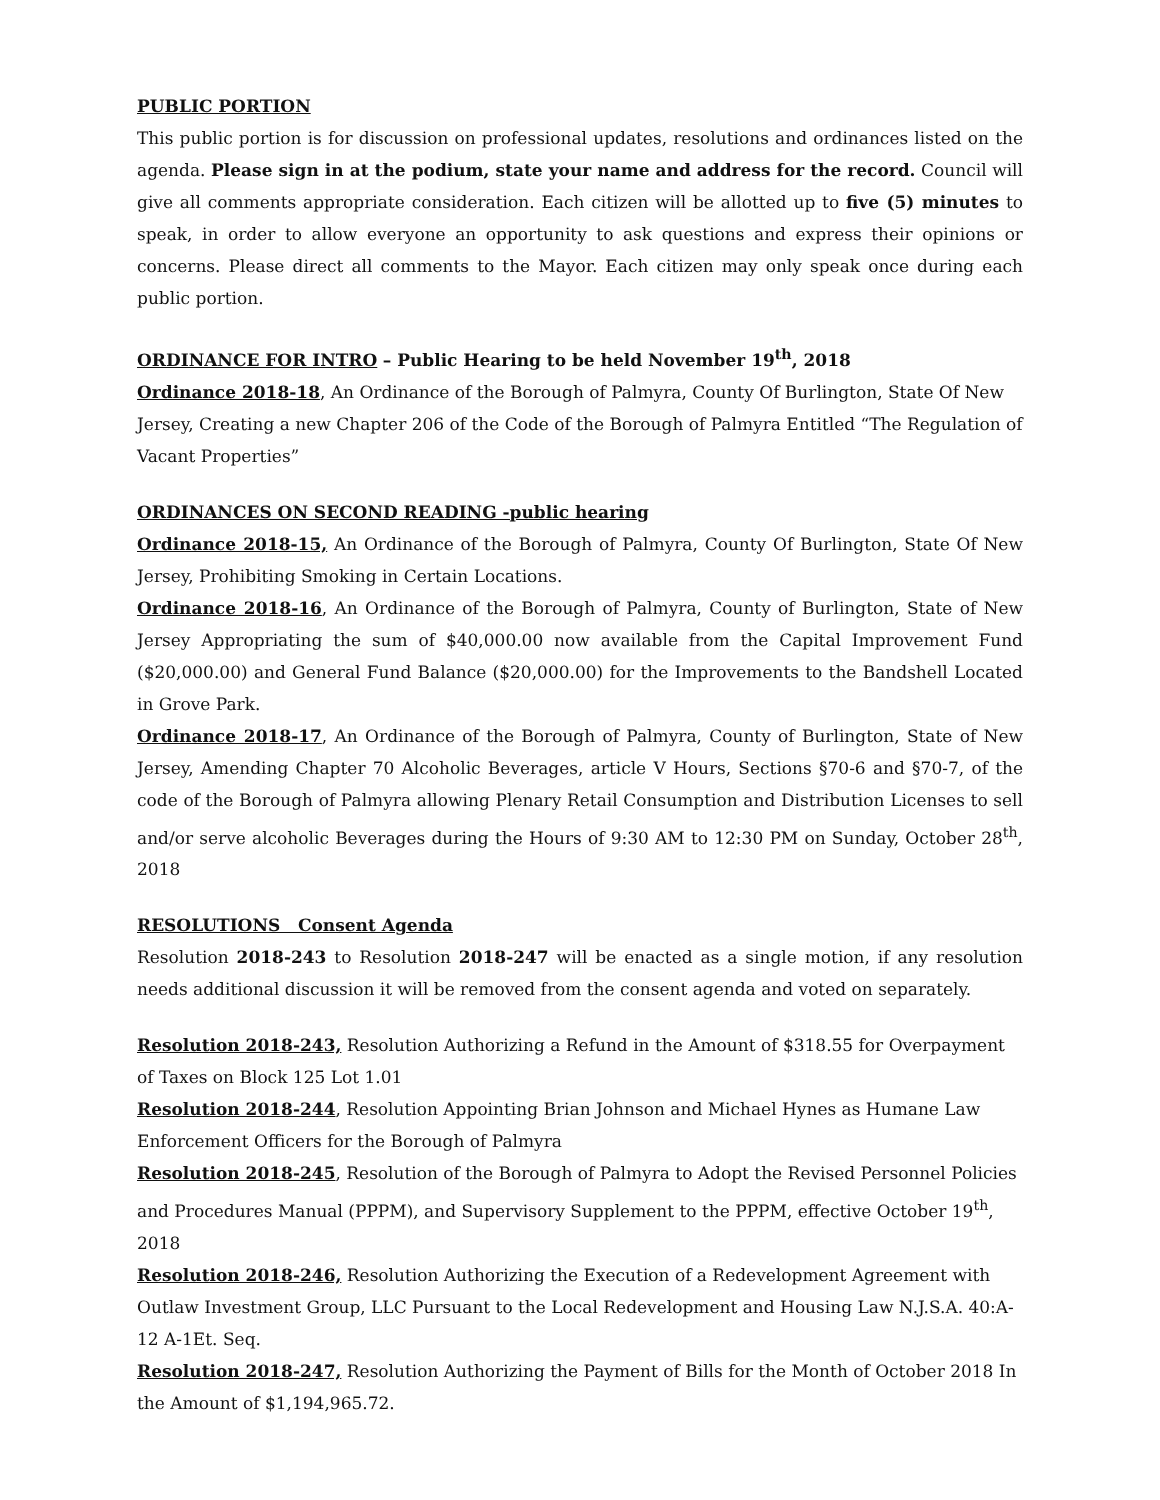PUBLIC PORTION
This public portion is for discussion on professional updates, resolutions and ordinances listed on the agenda. Please sign in at the podium, state your name and address for the record. Council will give all comments appropriate consideration. Each citizen will be allotted up to five (5) minutes to speak, in order to allow everyone an opportunity to ask questions and express their opinions or concerns. Please direct all comments to the Mayor. Each citizen may only speak once during each public portion.
ORDINANCE FOR INTRO – Public Hearing to be held November 19<sup>th</sup>, 2018
Ordinance 2018-18, An Ordinance of the Borough of Palmyra, County Of Burlington, State Of New Jersey, Creating a new Chapter 206 of the Code of the Borough of Palmyra Entitled “The Regulation of Vacant Properties”
ORDINANCES ON SECOND READING -public hearing
Ordinance 2018-15, An Ordinance of the Borough of Palmyra, County Of Burlington, State Of New Jersey, Prohibiting Smoking in Certain Locations.
Ordinance 2018-16, An Ordinance of the Borough of Palmyra, County of Burlington, State of New Jersey Appropriating the sum of $40,000.00 now available from the Capital Improvement Fund ($20,000.00) and General Fund Balance ($20,000.00) for the Improvements to the Bandshell Located in Grove Park.
Ordinance 2018-17, An Ordinance of the Borough of Palmyra, County of Burlington, State of New Jersey, Amending Chapter 70 Alcoholic Beverages, article V Hours, Sections §70-6 and §70-7, of the code of the Borough of Palmyra allowing Plenary Retail Consumption and Distribution Licenses to sell and/or serve alcoholic Beverages during the Hours of 9:30 AM to 12:30 PM on Sunday, October 28<sup>th</sup>, 2018
RESOLUTIONS Consent Agenda
Resolution 2018-243 to Resolution 2018-247 will be enacted as a single motion, if any resolution needs additional discussion it will be removed from the consent agenda and voted on separately.
Resolution 2018-243, Resolution Authorizing a Refund in the Amount of $318.55 for Overpayment of Taxes on Block 125 Lot 1.01
Resolution 2018-244, Resolution Appointing Brian Johnson and Michael Hynes as Humane Law Enforcement Officers for the Borough of Palmyra
Resolution 2018-245, Resolution of the Borough of Palmyra to Adopt the Revised Personnel Policies and Procedures Manual (PPPM), and Supervisory Supplement to the PPPM, effective October 19<sup>th</sup>, 2018
Resolution 2018-246, Resolution Authorizing the Execution of a Redevelopment Agreement with Outlaw Investment Group, LLC Pursuant to the Local Redevelopment and Housing Law N.J.S.A. 40:A-12 A-1Et. Seq.
Resolution 2018-247, Resolution Authorizing the Payment of Bills for the Month of October 2018 In the Amount of $1,194,965.72.